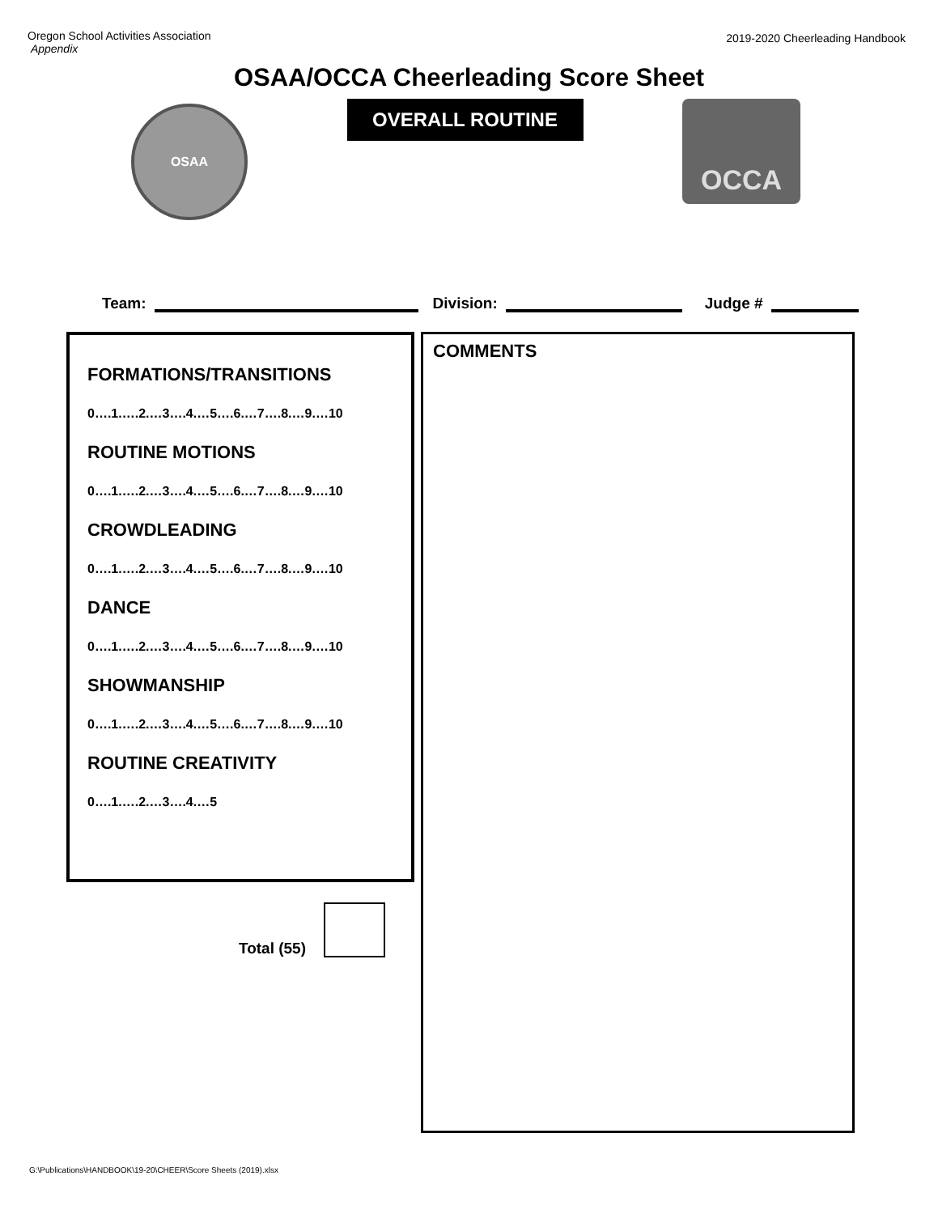Oregon School Activities Association
Appendix
2019-2020 Cheerleading Handbook
OSAA/OCCA Cheerleading Score Sheet
OSAA
OVERALL ROUTINE
OCCA
Team: Division: Judge #
FORMATIONS/TRANSITIONS
0….1.….2.…3….4.…5….6.…7….8.…9.…10
ROUTINE MOTIONS
0….1.….2.…3….4.…5….6.…7….8.…9.…10
CROWDLEADING
0….1.….2.…3….4.…5….6.…7….8.…9.…10
DANCE
0….1.….2.…3….4.…5….6.…7….8.…9.…10
SHOWMANSHIP
0….1.….2.…3….4.…5….6.…7….8.…9.…10
ROUTINE CREATIVITY
0….1.….2.…3….4.…5
Total (55)
COMMENTS
G:\Publications\HANDBOOK\19-20\CHEER\Score Sheets (2019).xlsx